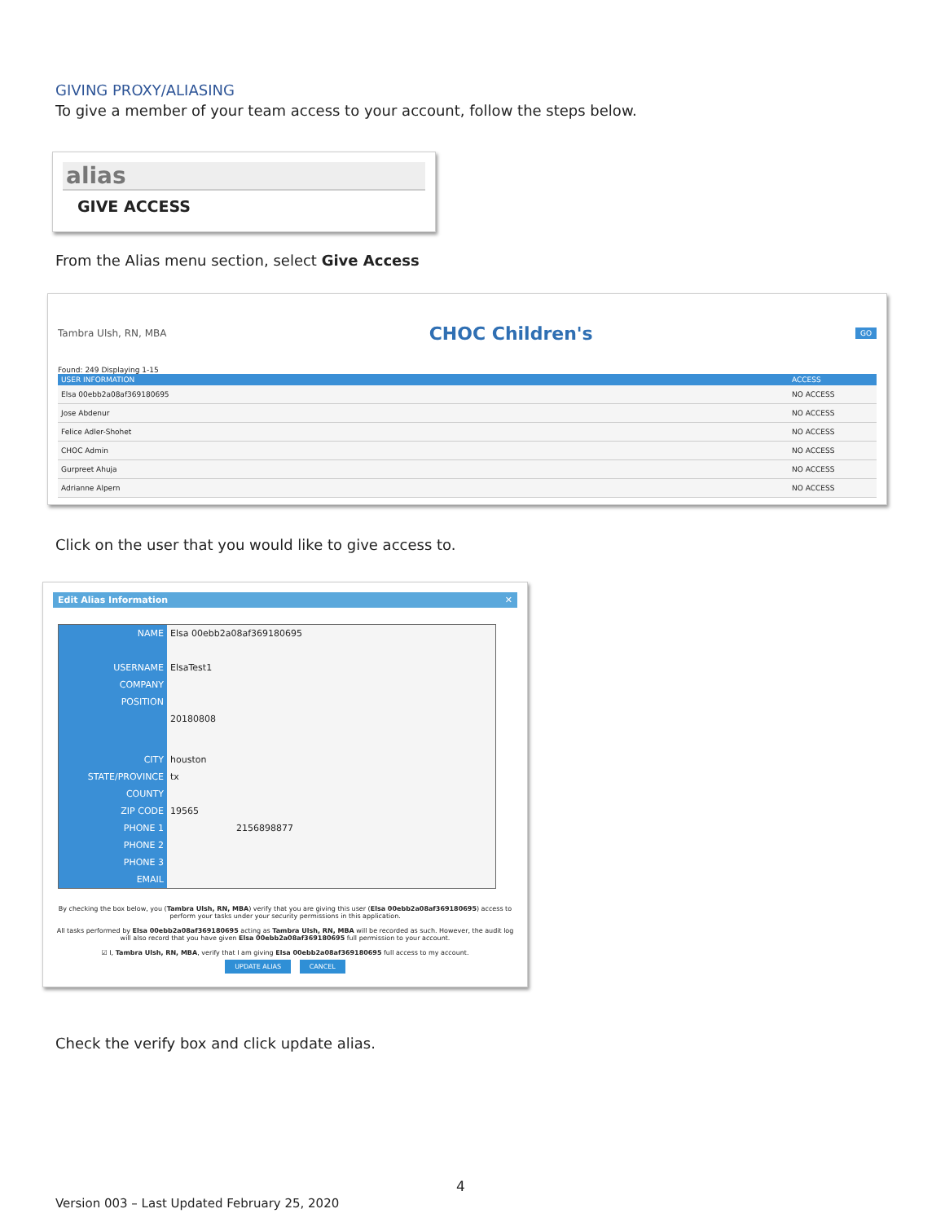GIVING PROXY/ALIASING
To give a member of your team access to your account, follow the steps below.
alias
GIVE ACCESS
From the Alias menu section, select Give Access
Tambra Ulsh, RN, MBA CHOC Children's GO
Found: 249 Displaying 1-15
| USER INFORMATION | ACCESS |
| --- | --- |
| Elsa 00ebb2a08af369180695 | NO ACCESS |
| Jose Abdenur | NO ACCESS |
| Felice Adler-Shohet | NO ACCESS |
| CHOC Admin | NO ACCESS |
| Gurpreet Ahuja | NO ACCESS |
| Adrianne Alpern | NO ACCESS |
Click on the user that you would like to give access to.
Edit Alias Information ✕
| NAME | Elsa 00ebb2a08af369180695 |
| USERNAME | ElsaTest1 |
| COMPANY | |
| POSITION | |
| | 20180808 |
| CITY | houston |
| STATE/PROVINCE | tx |
| COUNTY | |
| ZIP CODE | 19565 |
| PHONE 1 | 2156898877 |
| PHONE 2 | |
| PHONE 3 | |
| EMAIL | |
By checking the box below, you (Tambra Ulsh, RN, MBA) verify that you are giving this user (Elsa 00ebb2a08af369180695) access to perform your tasks under your security permissions in this application.
All tasks performed by Elsa 00ebb2a08af369180695 acting as Tambra Ulsh, RN, MBA will be recorded as such. However, the audit log will also record that you have given Elsa 00ebb2a08af369180695 full permission to your account.
☑ I, Tambra Ulsh, RN, MBA, verify that I am giving Elsa 00ebb2a08af369180695 full access to my account.
UPDATE ALIAS CANCEL
Check the verify box and click update alias.
4
Version 003 – Last Updated February 25, 2020